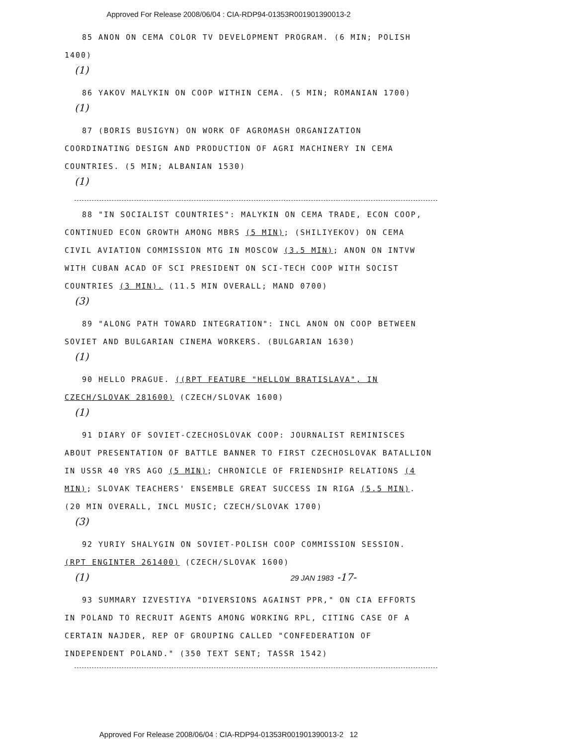Approved For Release 2008/06/04 : CIA-RDP94-01353R001901390013-2
85 ANON ON CEMA COLOR TV DEVELOPMENT PROGRAM. (6 MIN; POLISH 1400)
(1)
86 YAKOV MALYKIN ON COOP WITHIN CEMA. (5 MIN; ROMANIAN 1700)
(1)
87 (BORIS BUSIGYN) ON WORK OF AGROMASH ORGANIZATION COORDINATING DESIGN AND PRODUCTION OF AGRI MACHINERY IN CEMA COUNTRIES. (5 MIN; ALBANIAN 1530)
(1)
88 "IN SOCIALIST COUNTRIES": MALYKIN ON CEMA TRADE, ECON COOP, CONTINUED ECON GROWTH AMONG MBRS (5 MIN); (SHILIYEKOV) ON CEMA CIVIL AVIATION COMMISSION MTG IN MOSCOW (3.5 MIN); ANON ON INTVW WITH CUBAN ACAD OF SCI PRESIDENT ON SCI-TECH COOP WITH SOCIST COUNTRIES (3 MIN). (11.5 MIN OVERALL; MAND 0700)
(3)
89 "ALONG PATH TOWARD INTEGRATION": INCL ANON ON COOP BETWEEN SOVIET AND BULGARIAN CINEMA WORKERS. (BULGARIAN 1630)
(1)
90 HELLO PRAGUE. ((RPT FEATURE "HELLOW BRATISLAVA", IN CZECH/SLOVAK 281600) (CZECH/SLOVAK 1600)
(1)
91 DIARY OF SOVIET-CZECHOSLOVAK COOP: JOURNALIST REMINISCES ABOUT PRESENTATION OF BATTLE BANNER TO FIRST CZECHOSLOVAK BATALLION IN USSR 40 YRS AGO (5 MIN); CHRONICLE OF FRIENDSHIP RELATIONS (4 MIN); SLOVAK TEACHERS' ENSEMBLE GREAT SUCCESS IN RIGA (5.5 MIN). (20 MIN OVERALL, INCL MUSIC; CZECH/SLOVAK 1700)
(3)
92 YURIY SHALYGIN ON SOVIET-POLISH COOP COMMISSION SESSION. (RPT ENGINTER 261400) (CZECH/SLOVAK 1600)
(1) 29 JAN 1983 -17-
93 SUMMARY IZVESTIYA "DIVERSIONS AGAINST PPR," ON CIA EFFORTS IN POLAND TO RECRUIT AGENTS AMONG WORKING RPL, CITING CASE OF A CERTAIN NAJDER, REP OF GROUPING CALLED "CONFEDERATION OF INDEPENDENT POLAND." (350 TEXT SENT; TASSR 1542)
Approved For Release 2008/06/04 : CIA-RDP94-01353R001901390013-2 12